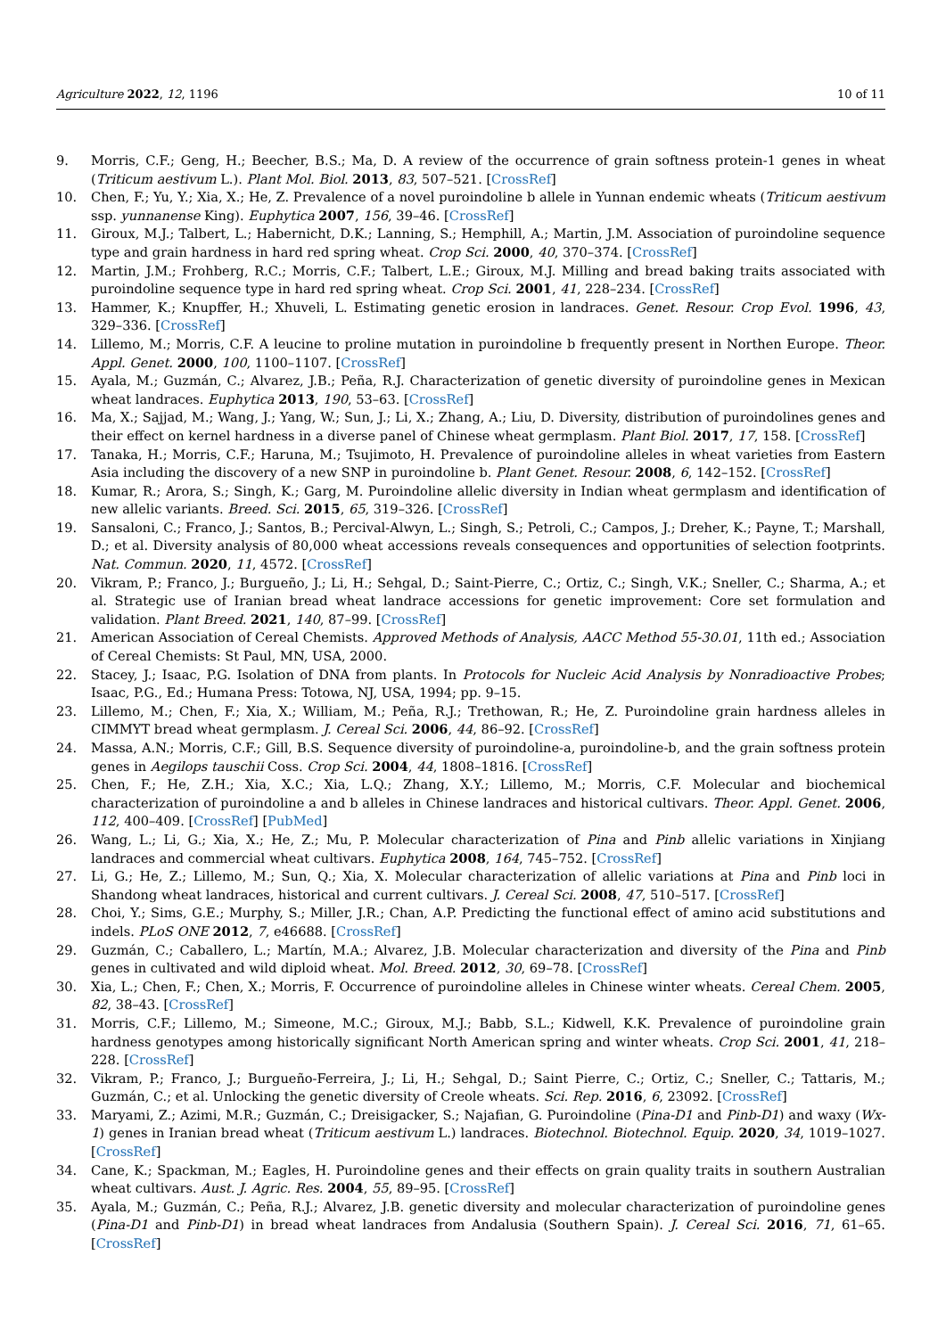Agriculture 2022, 12, 1196 10 of 11
9. Morris, C.F.; Geng, H.; Beecher, B.S.; Ma, D. A review of the occurrence of grain softness protein-1 genes in wheat (Triticum aestivum L.). Plant Mol. Biol. 2013, 83, 507–521. [CrossRef]
10. Chen, F.; Yu, Y.; Xia, X.; He, Z. Prevalence of a novel puroindoline b allele in Yunnan endemic wheats (Triticum aestivum ssp. yunnanense King). Euphytica 2007, 156, 39–46. [CrossRef]
11. Giroux, M.J.; Talbert, L.; Habernicht, D.K.; Lanning, S.; Hemphill, A.; Martin, J.M. Association of puroindoline sequence type and grain hardness in hard red spring wheat. Crop Sci. 2000, 40, 370–374. [CrossRef]
12. Martin, J.M.; Frohberg, R.C.; Morris, C.F.; Talbert, L.E.; Giroux, M.J. Milling and bread baking traits associated with puroindoline sequence type in hard red spring wheat. Crop Sci. 2001, 41, 228–234. [CrossRef]
13. Hammer, K.; Knupffer, H.; Xhuveli, L. Estimating genetic erosion in landraces. Genet. Resour. Crop Evol. 1996, 43, 329–336. [CrossRef]
14. Lillemo, M.; Morris, C.F. A leucine to proline mutation in puroindoline b frequently present in Northen Europe. Theor. Appl. Genet. 2000, 100, 1100–1107. [CrossRef]
15. Ayala, M.; Guzmán, C.; Alvarez, J.B.; Peña, R.J. Characterization of genetic diversity of puroindoline genes in Mexican wheat landraces. Euphytica 2013, 190, 53–63. [CrossRef]
16. Ma, X.; Sajjad, M.; Wang, J.; Yang, W.; Sun, J.; Li, X.; Zhang, A.; Liu, D. Diversity, distribution of puroindolines genes and their effect on kernel hardness in a diverse panel of Chinese wheat germplasm. Plant Biol. 2017, 17, 158. [CrossRef]
17. Tanaka, H.; Morris, C.F.; Haruna, M.; Tsujimoto, H. Prevalence of puroindoline alleles in wheat varieties from Eastern Asia including the discovery of a new SNP in puroindoline b. Plant Genet. Resour. 2008, 6, 142–152. [CrossRef]
18. Kumar, R.; Arora, S.; Singh, K.; Garg, M. Puroindoline allelic diversity in Indian wheat germplasm and identification of new allelic variants. Breed. Sci. 2015, 65, 319–326. [CrossRef]
19. Sansaloni, C.; Franco, J.; Santos, B.; Percival-Alwyn, L.; Singh, S.; Petroli, C.; Campos, J.; Dreher, K.; Payne, T.; Marshall, D.; et al. Diversity analysis of 80,000 wheat accessions reveals consequences and opportunities of selection footprints. Nat. Commun. 2020, 11, 4572. [CrossRef]
20. Vikram, P.; Franco, J.; Burgueño, J.; Li, H.; Sehgal, D.; Saint-Pierre, C.; Ortiz, C.; Singh, V.K.; Sneller, C.; Sharma, A.; et al. Strategic use of Iranian bread wheat landrace accessions for genetic improvement: Core set formulation and validation. Plant Breed. 2021, 140, 87–99. [CrossRef]
21. American Association of Cereal Chemists. Approved Methods of Analysis, AACC Method 55-30.01, 11th ed.; Association of Cereal Chemists: St Paul, MN, USA, 2000.
22. Stacey, J.; Isaac, P.G. Isolation of DNA from plants. In Protocols for Nucleic Acid Analysis by Nonradioactive Probes; Isaac, P.G., Ed.; Humana Press: Totowa, NJ, USA, 1994; pp. 9–15.
23. Lillemo, M.; Chen, F.; Xia, X.; William, M.; Peña, R.J.; Trethowan, R.; He, Z. Puroindoline grain hardness alleles in CIMMYT bread wheat germplasm. J. Cereal Sci. 2006, 44, 86–92. [CrossRef]
24. Massa, A.N.; Morris, C.F.; Gill, B.S. Sequence diversity of puroindoline-a, puroindoline-b, and the grain softness protein genes in Aegilops tauschii Coss. Crop Sci. 2004, 44, 1808–1816. [CrossRef]
25. Chen, F.; He, Z.H.; Xia, X.C.; Xia, L.Q.; Zhang, X.Y.; Lillemo, M.; Morris, C.F. Molecular and biochemical characterization of puroindoline a and b alleles in Chinese landraces and historical cultivars. Theor. Appl. Genet. 2006, 112, 400–409. [CrossRef] [PubMed]
26. Wang, L.; Li, G.; Xia, X.; He, Z.; Mu, P. Molecular characterization of Pina and Pinb allelic variations in Xinjiang landraces and commercial wheat cultivars. Euphytica 2008, 164, 745–752. [CrossRef]
27. Li, G.; He, Z.; Lillemo, M.; Sun, Q.; Xia, X. Molecular characterization of allelic variations at Pina and Pinb loci in Shandong wheat landraces, historical and current cultivars. J. Cereal Sci. 2008, 47, 510–517. [CrossRef]
28. Choi, Y.; Sims, G.E.; Murphy, S.; Miller, J.R.; Chan, A.P. Predicting the functional effect of amino acid substitutions and indels. PLoS ONE 2012, 7, e46688. [CrossRef]
29. Guzmán, C.; Caballero, L.; Martín, M.A.; Alvarez, J.B. Molecular characterization and diversity of the Pina and Pinb genes in cultivated and wild diploid wheat. Mol. Breed. 2012, 30, 69–78. [CrossRef]
30. Xia, L.; Chen, F.; Chen, X.; Morris, F. Occurrence of puroindoline alleles in Chinese winter wheats. Cereal Chem. 2005, 82, 38–43. [CrossRef]
31. Morris, C.F.; Lillemo, M.; Simeone, M.C.; Giroux, M.J.; Babb, S.L.; Kidwell, K.K. Prevalence of puroindoline grain hardness genotypes among historically significant North American spring and winter wheats. Crop Sci. 2001, 41, 218–228. [CrossRef]
32. Vikram, P.; Franco, J.; Burgueño-Ferreira, J.; Li, H.; Sehgal, D.; Saint Pierre, C.; Ortiz, C.; Sneller, C.; Tattaris, M.; Guzmán, C.; et al. Unlocking the genetic diversity of Creole wheats. Sci. Rep. 2016, 6, 23092. [CrossRef]
33. Maryami, Z.; Azimi, M.R.; Guzmán, C.; Dreisigacker, S.; Najafian, G. Puroindoline (Pina-D1 and Pinb-D1) and waxy (Wx-1) genes in Iranian bread wheat (Triticum aestivum L.) landraces. Biotechnol. Biotechnol. Equip. 2020, 34, 1019–1027. [CrossRef]
34. Cane, K.; Spackman, M.; Eagles, H. Puroindoline genes and their effects on grain quality traits in southern Australian wheat cultivars. Aust. J. Agric. Res. 2004, 55, 89–95. [CrossRef]
35. Ayala, M.; Guzmán, C.; Peña, R.J.; Alvarez, J.B. genetic diversity and molecular characterization of puroindoline genes (Pina-D1 and Pinb-D1) in bread wheat landraces from Andalusia (Southern Spain). J. Cereal Sci. 2016, 71, 61–65. [CrossRef]